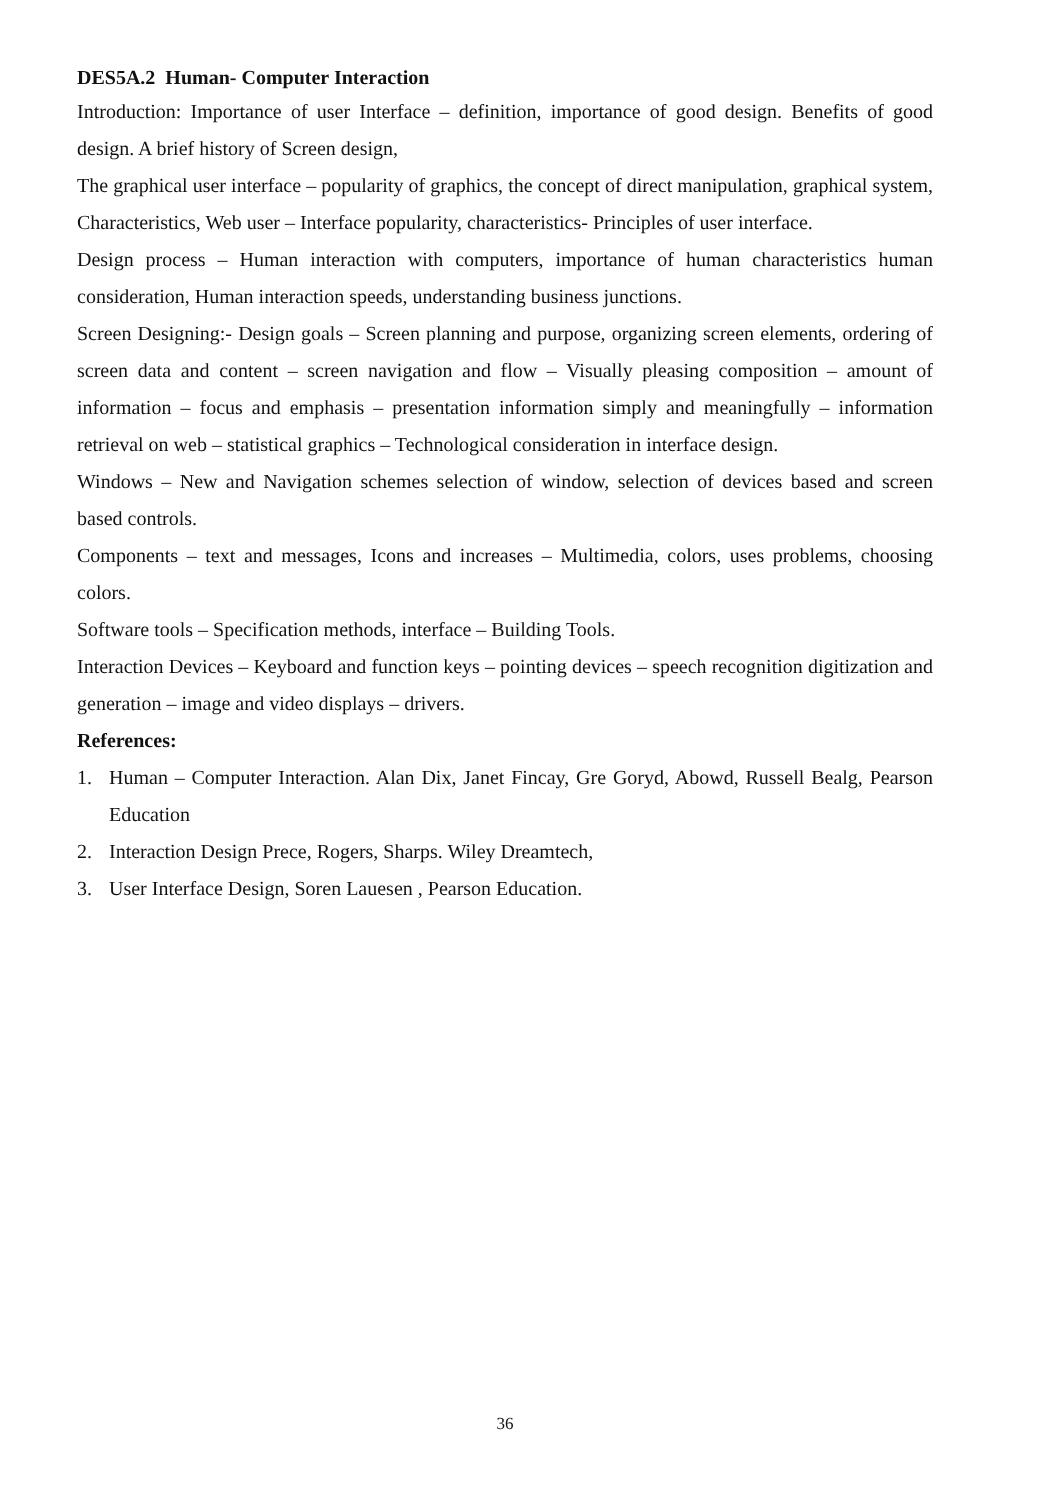DES5A.2 Human- Computer Interaction
Introduction: Importance of user Interface – definition, importance of good design. Benefits of good design. A brief history of Screen design,
The graphical user interface – popularity of graphics, the concept of direct manipulation, graphical system, Characteristics, Web user – Interface popularity, characteristics- Principles of user interface.
Design process – Human interaction with computers, importance of human characteristics human consideration, Human interaction speeds, understanding business junctions.
Screen Designing:- Design goals – Screen planning and purpose, organizing screen elements, ordering of screen data and content – screen navigation and flow – Visually pleasing composition – amount of information – focus and emphasis – presentation information simply and meaningfully – information retrieval on web – statistical graphics – Technological consideration in interface design.
Windows – New and Navigation schemes selection of window, selection of devices based and screen based controls.
Components – text and messages, Icons and increases – Multimedia, colors, uses problems, choosing colors.
Software tools – Specification methods, interface – Building Tools.
Interaction Devices – Keyboard and function keys – pointing devices – speech recognition digitization and generation – image and video displays – drivers.
References:
1. Human – Computer Interaction. Alan Dix, Janet Fincay, Gre Goryd, Abowd, Russell Bealg, Pearson Education
2. Interaction Design Prece, Rogers, Sharps. Wiley Dreamtech,
3. User Interface Design, Soren Lauesen , Pearson Education.
36